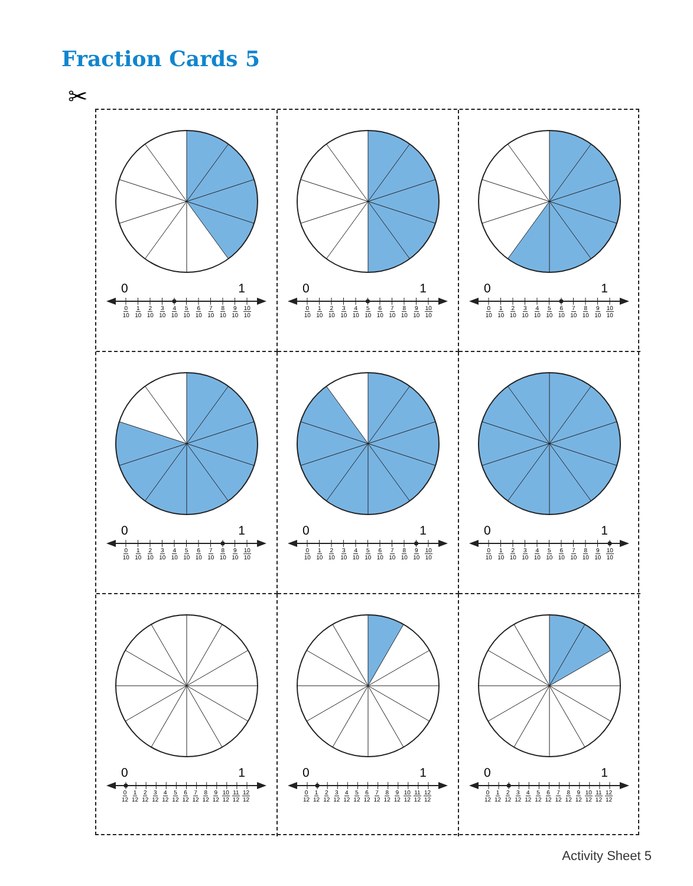Fraction Cards 5
✂
0 1
0
10 1
10 2
10 3
10 4
10 5
10 6
10 7
10 8
10 9
10 10
10
0 1
0
10 1
10 2
10 3
10 4
10 5
10 6
10 7
10 8
10 9
10 10
10
0 1
0
10 1
10 2
10 3
10 4
10 5
10 6
10 7
10 8
10 9
10 10
10
0 1
0
10 1
10 2
10 3
10 4
10 5
10 6
10 7
10 8
10 9
10 10
10
0 1
0
10 1
10 2
10 3
10 4
10 5
10 6
10 7
10 8
10 9
10 10
10
0 1
0
10 1
10 2
10 3
10 4
10 5
10 6
10 7
10 8
10 9
10 10
10
0 1
0
12 1
12 2
12 3
12 4
12 5
12 6
12 7
12 8
12 9
12 10
12 11
12 12
12
0 1
0
12 1
12 2
12 3
12 4
12 5
12 6
12 7
12 8
12 9
12 10
12 11
12 12
12
0 1
0
12 1
12 2
12 3
12 4
12 5
12 6
12 7
12 8
12 9
12 10
12 11
12 12
12
Activity Sheet 5